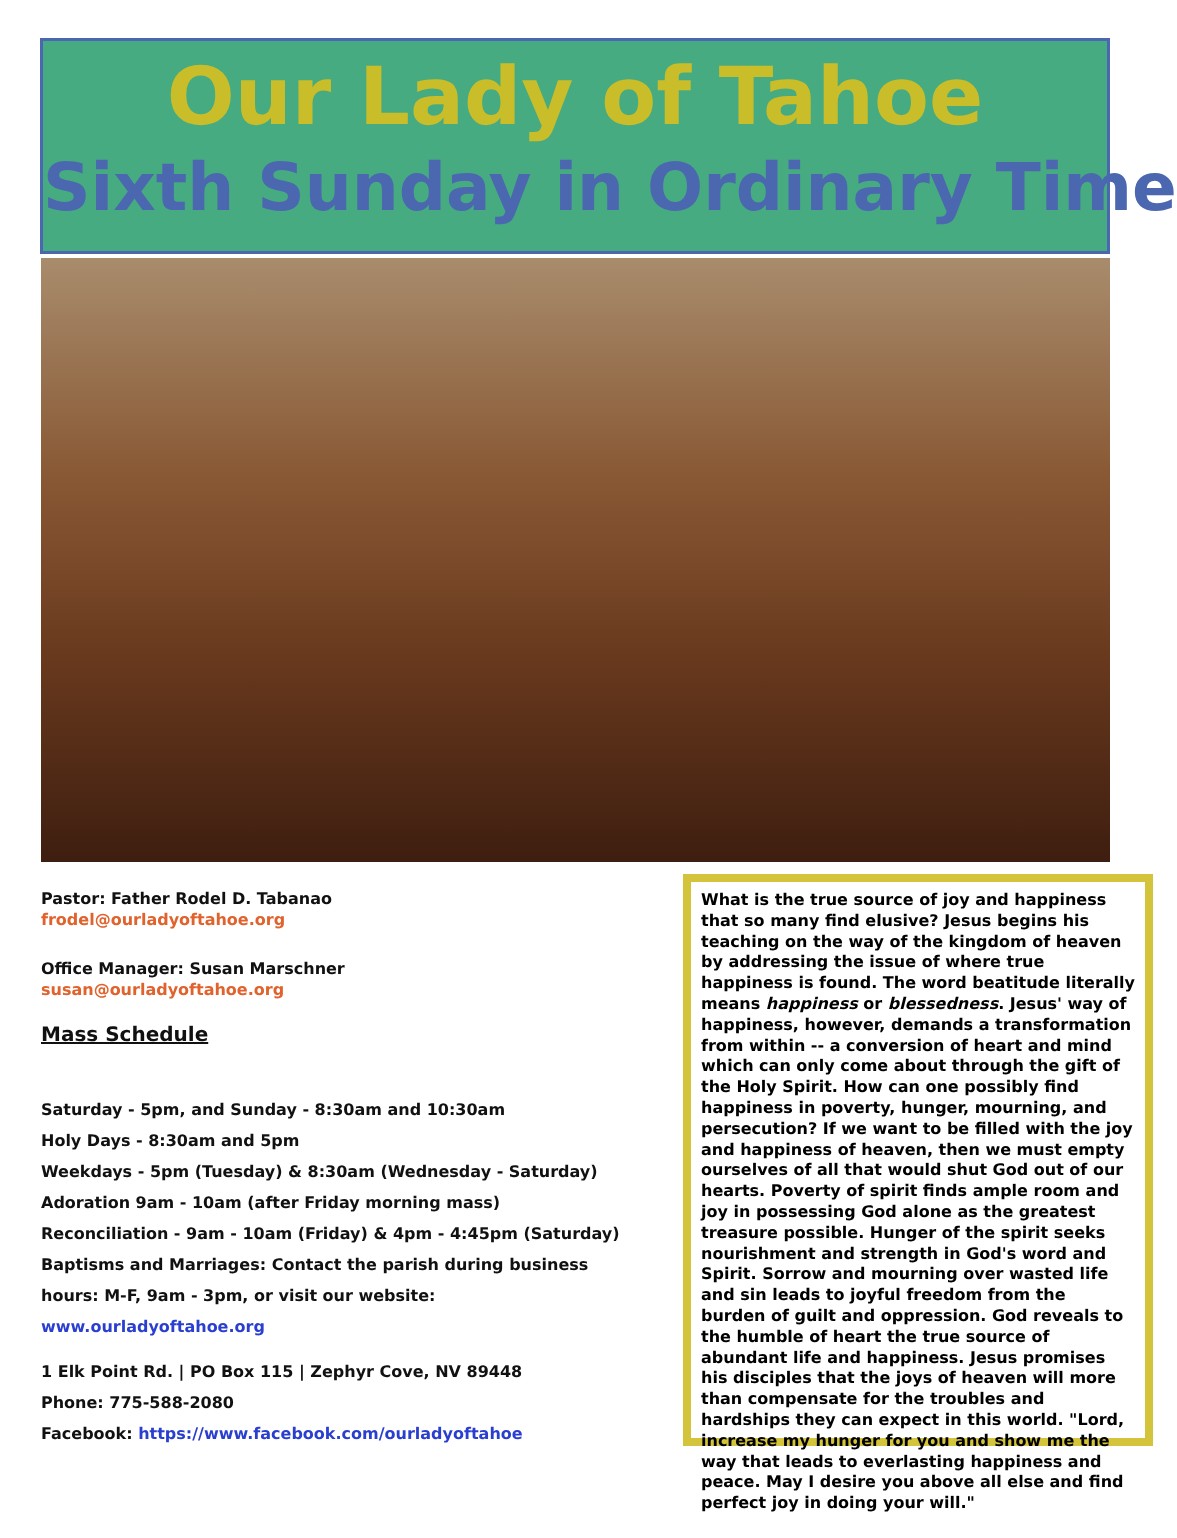Our Lady of Tahoe
Sixth Sunday in Ordinary Time
Pastor: Father Rodel D. Tabanao
frodel@ourladyoftahoe.org
Office Manager: Susan Marschner
susan@ourladyoftahoe.org
Mass Schedule
Saturday - 5pm, and Sunday - 8:30am and 10:30am
Holy Days - 8:30am and 5pm
Weekdays - 5pm (Tuesday) & 8:30am (Wednesday - Saturday)
Adoration 9am - 10am (after Friday morning mass)
Reconciliation - 9am - 10am (Friday) & 4pm - 4:45pm (Saturday)
Baptisms and Marriages: Contact the parish during business hours: M-F, 9am - 3pm, or visit our website: www.ourladyoftahoe.org
1 Elk Point Rd. | PO Box 115 | Zephyr Cove, NV 89448
Phone: 775-588-2080
Facebook: https://www.facebook.com/ourladyoftahoe
What is the true source of joy and happiness that so many find elusive? Jesus begins his teaching on the way of the kingdom of heaven by addressing the issue of where true happiness is found. The word beatitude literally means happiness or blessedness. Jesus' way of happiness, however, demands a transformation from within -- a conversion of heart and mind which can only come about through the gift of the Holy Spirit. How can one possibly find happiness in poverty, hunger, mourning, and persecution? If we want to be filled with the joy and happiness of heaven, then we must empty ourselves of all that would shut God out of our hearts. Poverty of spirit finds ample room and joy in possessing God alone as the greatest treasure possible. Hunger of the spirit seeks nourishment and strength in God's word and Spirit. Sorrow and mourning over wasted life and sin leads to joyful freedom from the burden of guilt and oppression. God reveals to the humble of heart the true source of abundant life and happiness. Jesus promises his disciples that the joys of heaven will more than compensate for the troubles and hardships they can expect in this world. "Lord, increase my hunger for you and show me the way that leads to everlasting happiness and peace. May I desire you above all else and find perfect joy in doing your will."